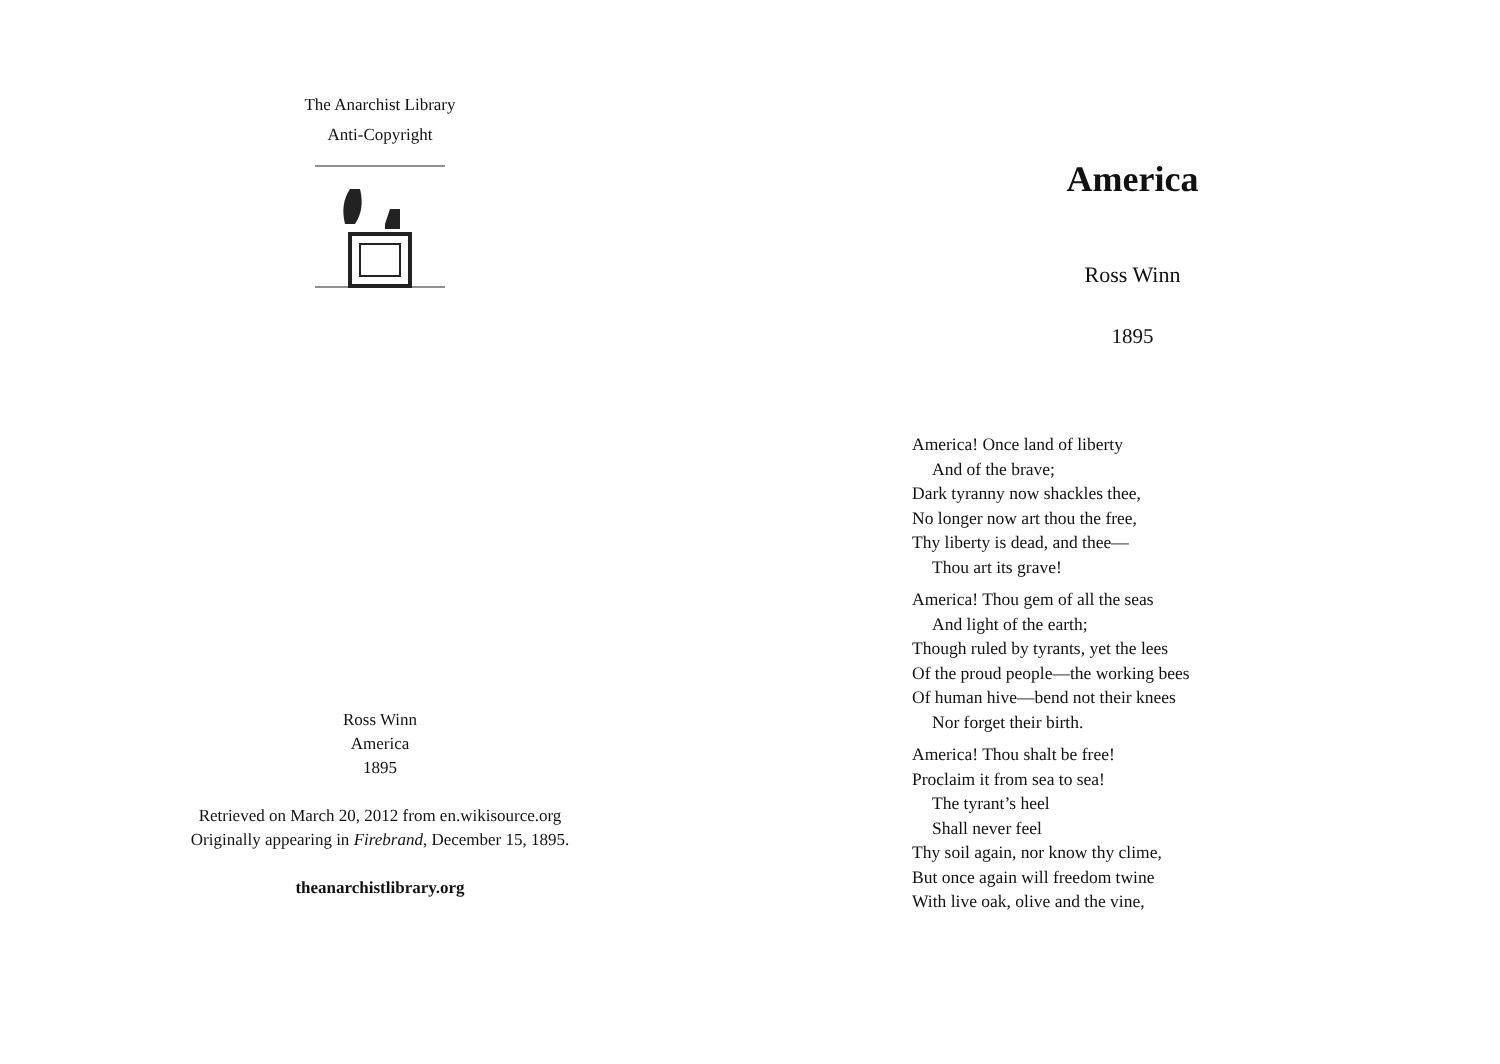The Anarchist Library
Anti-Copyright
Ross Winn
America
1895
Retrieved on March 20, 2012 from en.wikisource.org
Originally appearing in Firebrand, December 15, 1895.
theanarchistlibrary.org
America
Ross Winn
1895
America! Once land of liberty
And of the brave;
Dark tyranny now shackles thee,
No longer now art thou the free,
Thy liberty is dead, and thee—
Thou art its grave!
America! Thou gem of all the seas
And light of the earth;
Though ruled by tyrants, yet the lees
Of the proud people—the working bees
Of human hive—bend not their knees
Nor forget their birth.
America! Thou shalt be free!
Proclaim it from sea to sea!
The tyrant’s heel
Shall never feel
Thy soil again, nor know thy clime,
But once again will freedom twine
With live oak, olive and the vine,